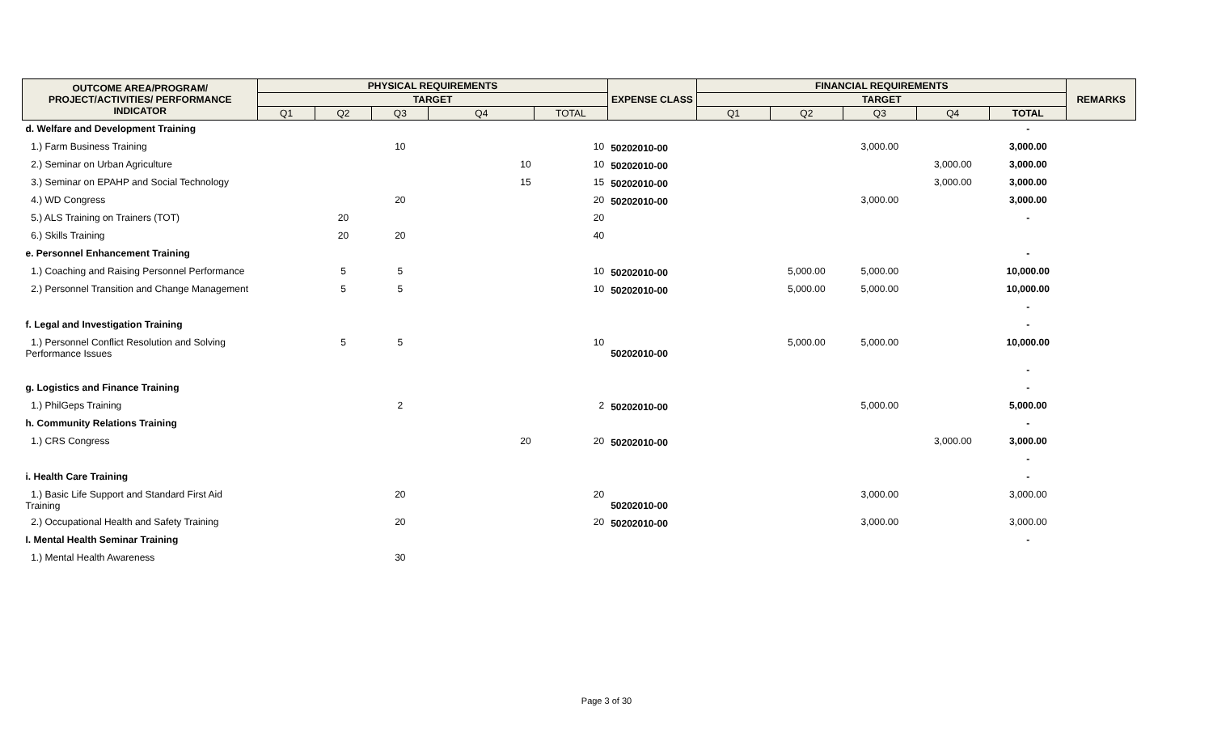| OUTCOME AREA/PROGRAM/ PROJECT/ACTIVITIES/ PERFORMANCE INDICATOR | PHYSICAL REQUIREMENTS | | | | | EXPENSE CLASS | FINANCIAL REQUIREMENTS | | | | | REMARKS |
| --- | --- | --- | --- | --- | --- | --- | --- | --- | --- | --- | --- | --- |
| | TARGET | | | | | | TARGET | | | | | |
| | Q1 | Q2 | Q3 | Q4 | TOTAL | | Q1 | Q2 | Q3 | Q4 | TOTAL | |
| d. Welfare and Development Training | | | | | | | | | | | - | |
| 1.) Farm Business Training | | | 10 | | 10 | 50202010-00 | | | 3,000.00 | | 3,000.00 | |
| 2.) Seminar on Urban Agriculture | | | | 10 | 10 | 50202010-00 | | | | 3,000.00 | 3,000.00 | |
| 3.) Seminar on EPAHP and Social Technology | | | | 15 | 15 | 50202010-00 | | | | 3,000.00 | 3,000.00 | |
| 4.) WD Congress | | | 20 | | 20 | 50202010-00 | | | 3,000.00 | | 3,000.00 | |
| 5.) ALS Training on Trainers (TOT) | | 20 | | | 20 | | | | | | - | |
| 6.) Skills Training | | 20 | 20 | | 40 | | | | | | | |
| e. Personnel Enhancement Training | | | | | | | | | | | - | |
| 1.) Coaching and Raising Personnel Performance | | 5 | 5 | | 10 | 50202010-00 | | 5,000.00 | 5,000.00 | | 10,000.00 | |
| 2.) Personnel Transition and Change Management | | 5 | 5 | | 10 | 50202010-00 | | 5,000.00 | 5,000.00 | | 10,000.00 | |
| | | | | | | | | | | | - | |
| f. Legal and Investigation Training | | | | | | | | | | | - | |
| 1.) Personnel Conflict Resolution and Solving Performance Issues | | 5 | 5 | | 10 | 50202010-00 | | 5,000.00 | 5,000.00 | | 10,000.00 | |
| | | | | | | | | | | | - | |
| g. Logistics and Finance Training | | | | | | | | | | | - | |
| 1.) PhilGeps Training | | | 2 | | 2 | 50202010-00 | | | 5,000.00 | | 5,000.00 | |
| h. Community Relations Training | | | | | | | | | | | - | |
| 1.) CRS Congress | | | | 20 | 20 | 50202010-00 | | | | 3,000.00 | 3,000.00 | |
| | | | | | | | | | | | - | |
| i. Health Care Training | | | | | | | | | | | - | |
| 1.) Basic Life Support and Standard First Aid Training | | | 20 | | 20 | 50202010-00 | | | 3,000.00 | | 3,000.00 | |
| 2.) Occupational Health and Safety Training | | | 20 | | 20 | 50202010-00 | | | 3,000.00 | | 3,000.00 | |
| I. Mental Health Seminar Training | | | | | | | | | | | - | |
| 1.) Mental Health Awareness | | | 30 | | | | | | | | | |
Page 3 of 30